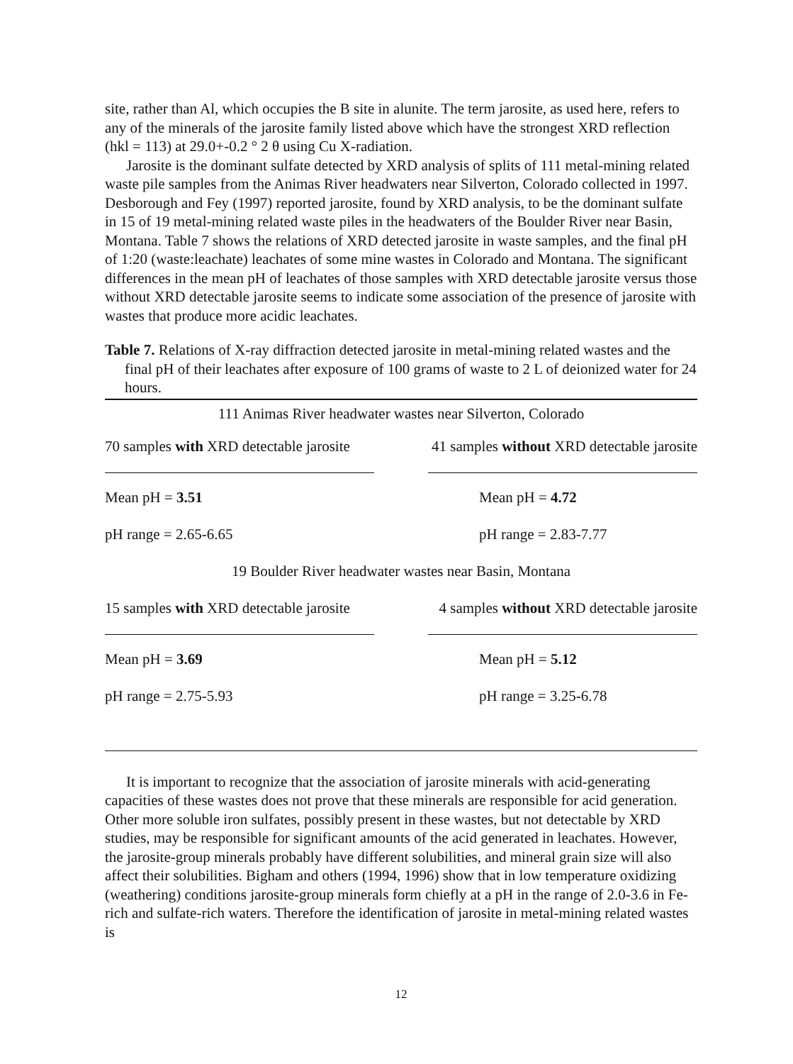site, rather than Al, which occupies the B site in alunite. The term jarosite, as used here, refers to any of the minerals of the jarosite family listed above which have the strongest XRD reflection (hkl = 113) at 29.0+-0.2 ° 2 θ using Cu X-radiation.
Jarosite is the dominant sulfate detected by XRD analysis of splits of 111 metal-mining related waste pile samples from the Animas River headwaters near Silverton, Colorado collected in 1997. Desborough and Fey (1997) reported jarosite, found by XRD analysis, to be the dominant sulfate in 15 of 19 metal-mining related waste piles in the headwaters of the Boulder River near Basin, Montana. Table 7 shows the relations of XRD detected jarosite in waste samples, and the final pH of 1:20 (waste:leachate) leachates of some mine wastes in Colorado and Montana. The significant differences in the mean pH of leachates of those samples with XRD detectable jarosite versus those without XRD detectable jarosite seems to indicate some association of the presence of jarosite with wastes that produce more acidic leachates.
Table 7. Relations of X-ray diffraction detected jarosite in metal-mining related wastes and the final pH of their leachates after exposure of 100 grams of waste to 2 L of deionized water for 24 hours.
| 111 Animas River headwater wastes near Silverton, Colorado | |
| 70 samples with XRD detectable jarosite | 41 samples without XRD detectable jarosite |
| Mean pH = 3.51 | Mean pH = 4.72 |
| pH range = 2.65-6.65 | pH range = 2.83-7.77 |
| 19 Boulder River headwater wastes near Basin, Montana | |
| 15 samples with XRD detectable jarosite | 4 samples without XRD detectable jarosite |
| Mean pH = 3.69 | Mean pH = 5.12 |
| pH range = 2.75-5.93 | pH range = 3.25-6.78 |
It is important to recognize that the association of jarosite minerals with acid-generating capacities of these wastes does not prove that these minerals are responsible for acid generation. Other more soluble iron sulfates, possibly present in these wastes, but not detectable by XRD studies, may be responsible for significant amounts of the acid generated in leachates. However, the jarosite-group minerals probably have different solubilities, and mineral grain size will also affect their solubilities. Bigham and others (1994, 1996) show that in low temperature oxidizing (weathering) conditions jarosite-group minerals form chiefly at a pH in the range of 2.0-3.6 in Fe-rich and sulfate-rich waters. Therefore the identification of jarosite in metal-mining related wastes is
12